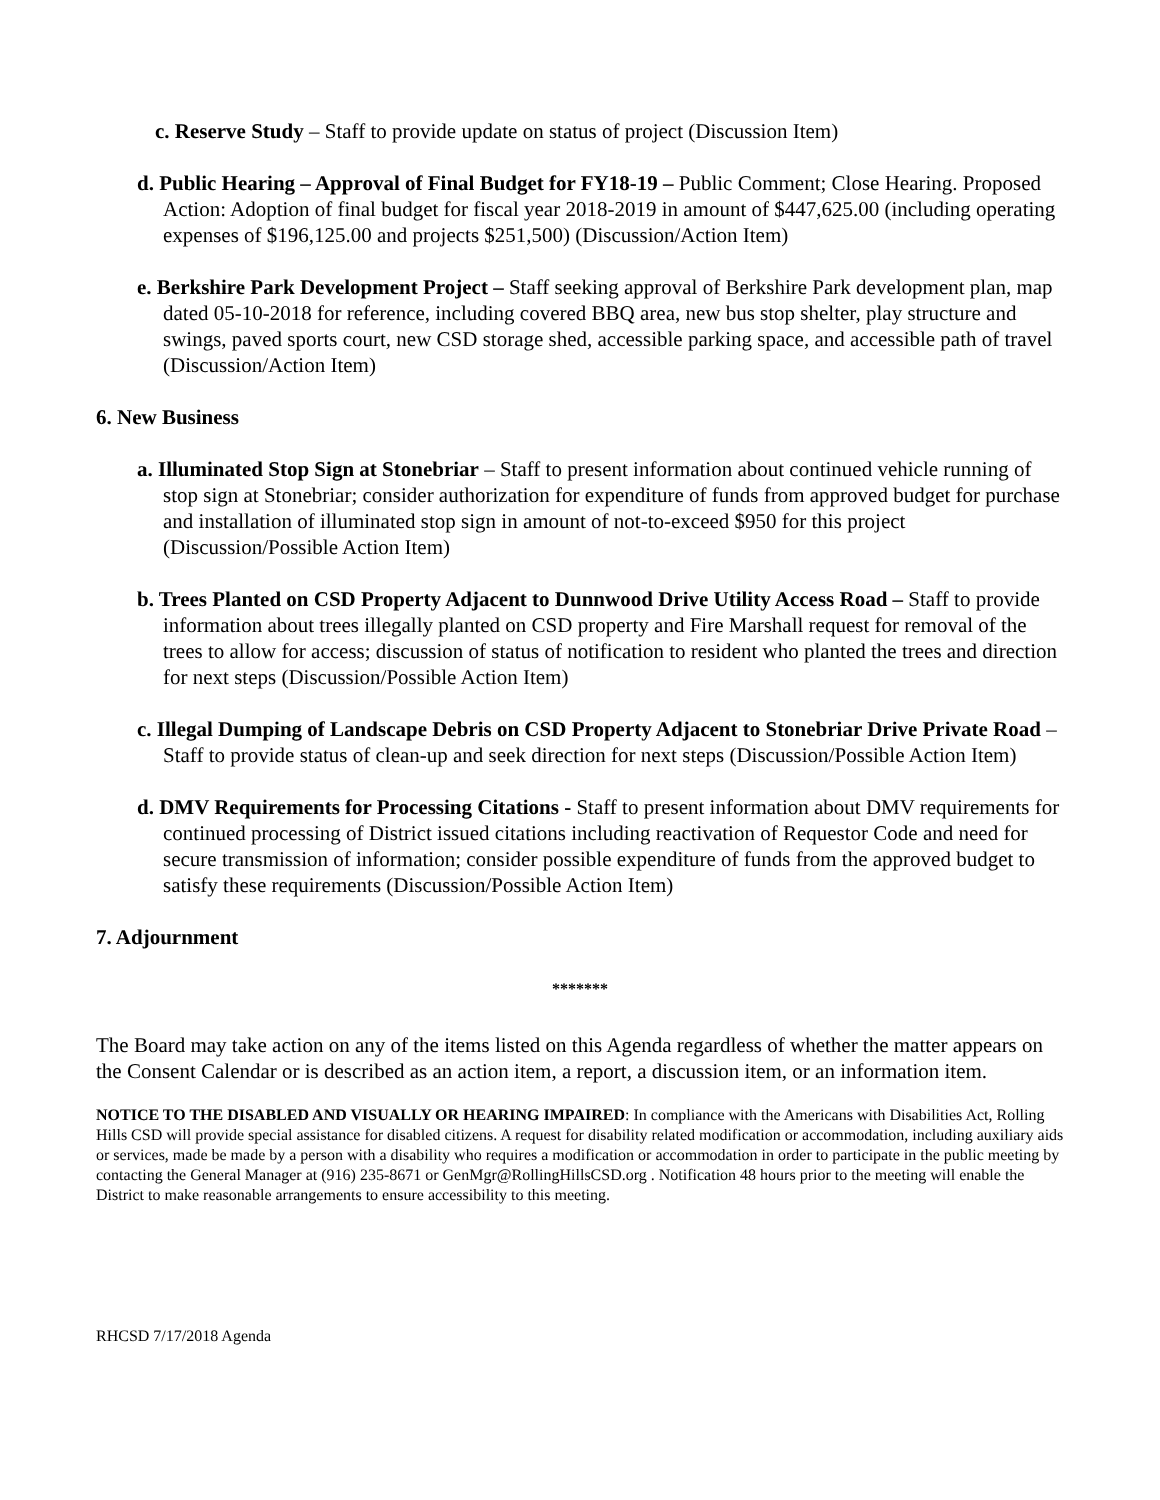c. Reserve Study – Staff to provide update on status of project (Discussion Item)
d. Public Hearing – Approval of Final Budget for FY18-19 – Public Comment; Close Hearing. Proposed Action: Adoption of final budget for fiscal year 2018-2019 in amount of $447,625.00 (including operating expenses of $196,125.00 and projects $251,500) (Discussion/Action Item)
e. Berkshire Park Development Project – Staff seeking approval of Berkshire Park development plan, map dated 05-10-2018 for reference, including covered BBQ area, new bus stop shelter, play structure and swings, paved sports court, new CSD storage shed, accessible parking space, and accessible path of travel (Discussion/Action Item)
6. New Business
a. Illuminated Stop Sign at Stonebriar – Staff to present information about continued vehicle running of stop sign at Stonebriar; consider authorization for expenditure of funds from approved budget for purchase and installation of illuminated stop sign in amount of not-to-exceed $950 for this project (Discussion/Possible Action Item)
b. Trees Planted on CSD Property Adjacent to Dunnwood Drive Utility Access Road – Staff to provide information about trees illegally planted on CSD property and Fire Marshall request for removal of the trees to allow for access; discussion of status of notification to resident who planted the trees and direction for next steps (Discussion/Possible Action Item)
c. Illegal Dumping of Landscape Debris on CSD Property Adjacent to Stonebriar Drive Private Road – Staff to provide status of clean-up and seek direction for next steps (Discussion/Possible Action Item)
d. DMV Requirements for Processing Citations - Staff to present information about DMV requirements for continued processing of District issued citations including reactivation of Requestor Code and need for secure transmission of information; consider possible expenditure of funds from the approved budget to satisfy these requirements (Discussion/Possible Action Item)
7. Adjournment
*******
The Board may take action on any of the items listed on this Agenda regardless of whether the matter appears on the Consent Calendar or is described as an action item, a report, a discussion item, or an information item.
NOTICE TO THE DISABLED AND VISUALLY OR HEARING IMPAIRED: In compliance with the Americans with Disabilities Act, Rolling Hills CSD will provide special assistance for disabled citizens. A request for disability related modification or accommodation, including auxiliary aids or services, made be made by a person with a disability who requires a modification or accommodation in order to participate in the public meeting by contacting the General Manager at (916) 235-8671 or GenMgr@RollingHillsCSD.org . Notification 48 hours prior to the meeting will enable the District to make reasonable arrangements to ensure accessibility to this meeting.
RHCSD 7/17/2018 Agenda